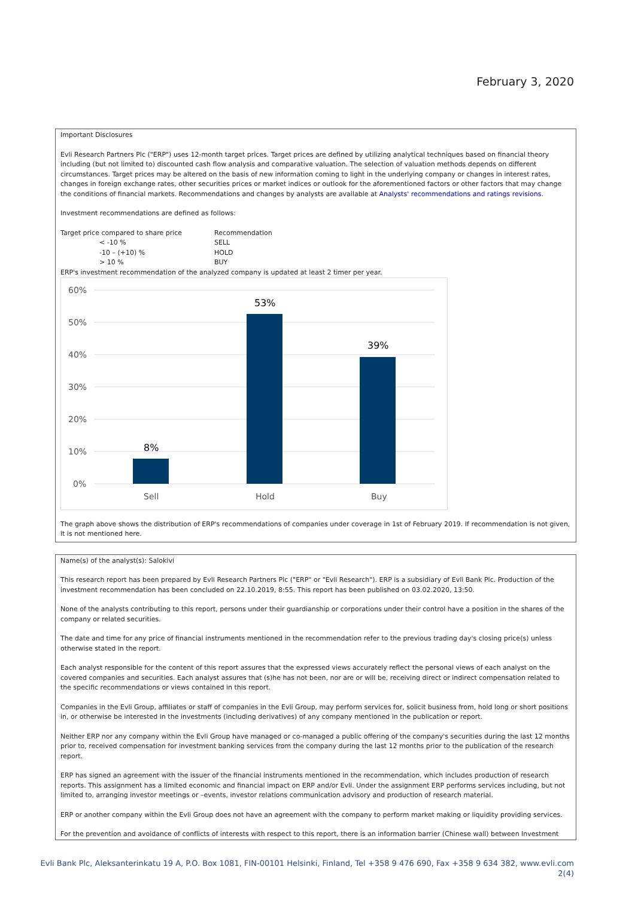February 3, 2020
Important Disclosures
Evli Research Partners Plc ("ERP") uses 12-month target prices. Target prices are defined by utilizing analytical techniques based on financial theory including (but not limited to) discounted cash flow analysis and comparative valuation. The selection of valuation methods depends on different circumstances. Target prices may be altered on the basis of new information coming to light in the underlying company or changes in interest rates, changes in foreign exchange rates, other securities prices or market indices or outlook for the aforementioned factors or other factors that may change the conditions of financial markets. Recommendations and changes by analysts are available at Analysts' recommendations and ratings revisions.
Investment recommendations are defined as follows:
| Target price compared to share price | Recommendation |
| < -10 % | SELL |
| -10 – (+10) % | HOLD |
| > 10 % | BUY |
ERP's investment recommendation of the analyzed company is updated at least 2 timer per year.
60%
50%
40%
30%
20%
10%
0%
Sell
Hold
Buy
8%
53%
39%
The graph above shows the distribution of ERP's recommendations of companies under coverage in 1st of February 2019. If recommendation is not given, it is not mentioned here.
Name(s) of the analyst(s): Salokivi
This research report has been prepared by Evli Research Partners Plc ("ERP" or "Evli Research"). ERP is a subsidiary of Evli Bank Plc. Production of the investment recommendation has been concluded on 22.10.2019, 8:55. This report has been published on 03.02.2020, 13:50.
None of the analysts contributing to this report, persons under their guardianship or corporations under their control have a position in the shares of the company or related securities.
The date and time for any price of financial instruments mentioned in the recommendation refer to the previous trading day's closing price(s) unless otherwise stated in the report.
Each analyst responsible for the content of this report assures that the expressed views accurately reflect the personal views of each analyst on the covered companies and securities. Each analyst assures that (s)he has not been, nor are or will be, receiving direct or indirect compensation related to the specific recommendations or views contained in this report.
Companies in the Evli Group, affiliates or staff of companies in the Evli Group, may perform services for, solicit business from, hold long or short positions in, or otherwise be interested in the investments (including derivatives) of any company mentioned in the publication or report.
Neither ERP nor any company within the Evli Group have managed or co-managed a public offering of the company's securities during the last 12 months prior to, received compensation for investment banking services from the company during the last 12 months prior to the publication of the research report.
ERP has signed an agreement with the issuer of the financial instruments mentioned in the recommendation, which includes production of research reports. This assignment has a limited economic and financial impact on ERP and/or Evli. Under the assignment ERP performs services including, but not limited to, arranging investor meetings or –events, investor relations communication advisory and production of research material.
ERP or another company within the Evli Group does not have an agreement with the company to perform market making or liquidity providing services.
For the prevention and avoidance of conflicts of interests with respect to this report, there is an information barrier (Chinese wall) between Investment
Evli Bank Plc, Aleksanterinkatu 19 A, P.O. Box 1081, FIN-00101 Helsinki, Finland, Tel +358 9 476 690, Fax +358 9 634 382, www.evli.com
2(4)